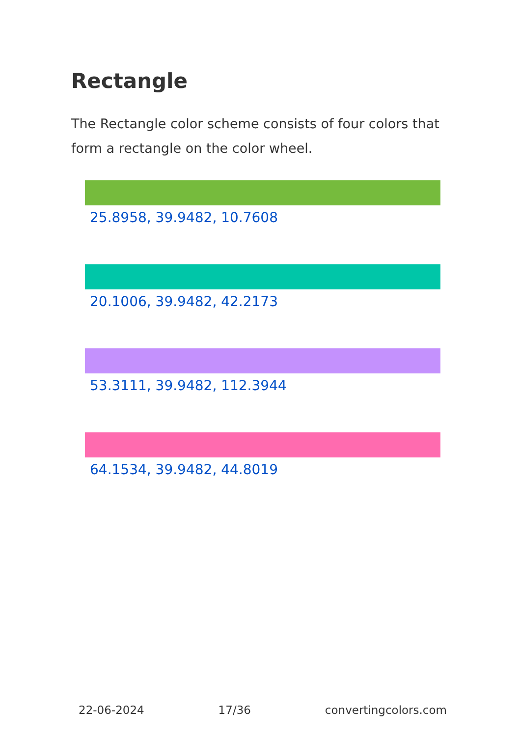Rectangle
The Rectangle color scheme consists of four colors that form a rectangle on the color wheel.
25.8958, 39.9482, 10.7608
20.1006, 39.9482, 42.2173
53.3111, 39.9482, 112.3944
64.1534, 39.9482, 44.8019
22-06-2024 17/36 convertingcolors.com